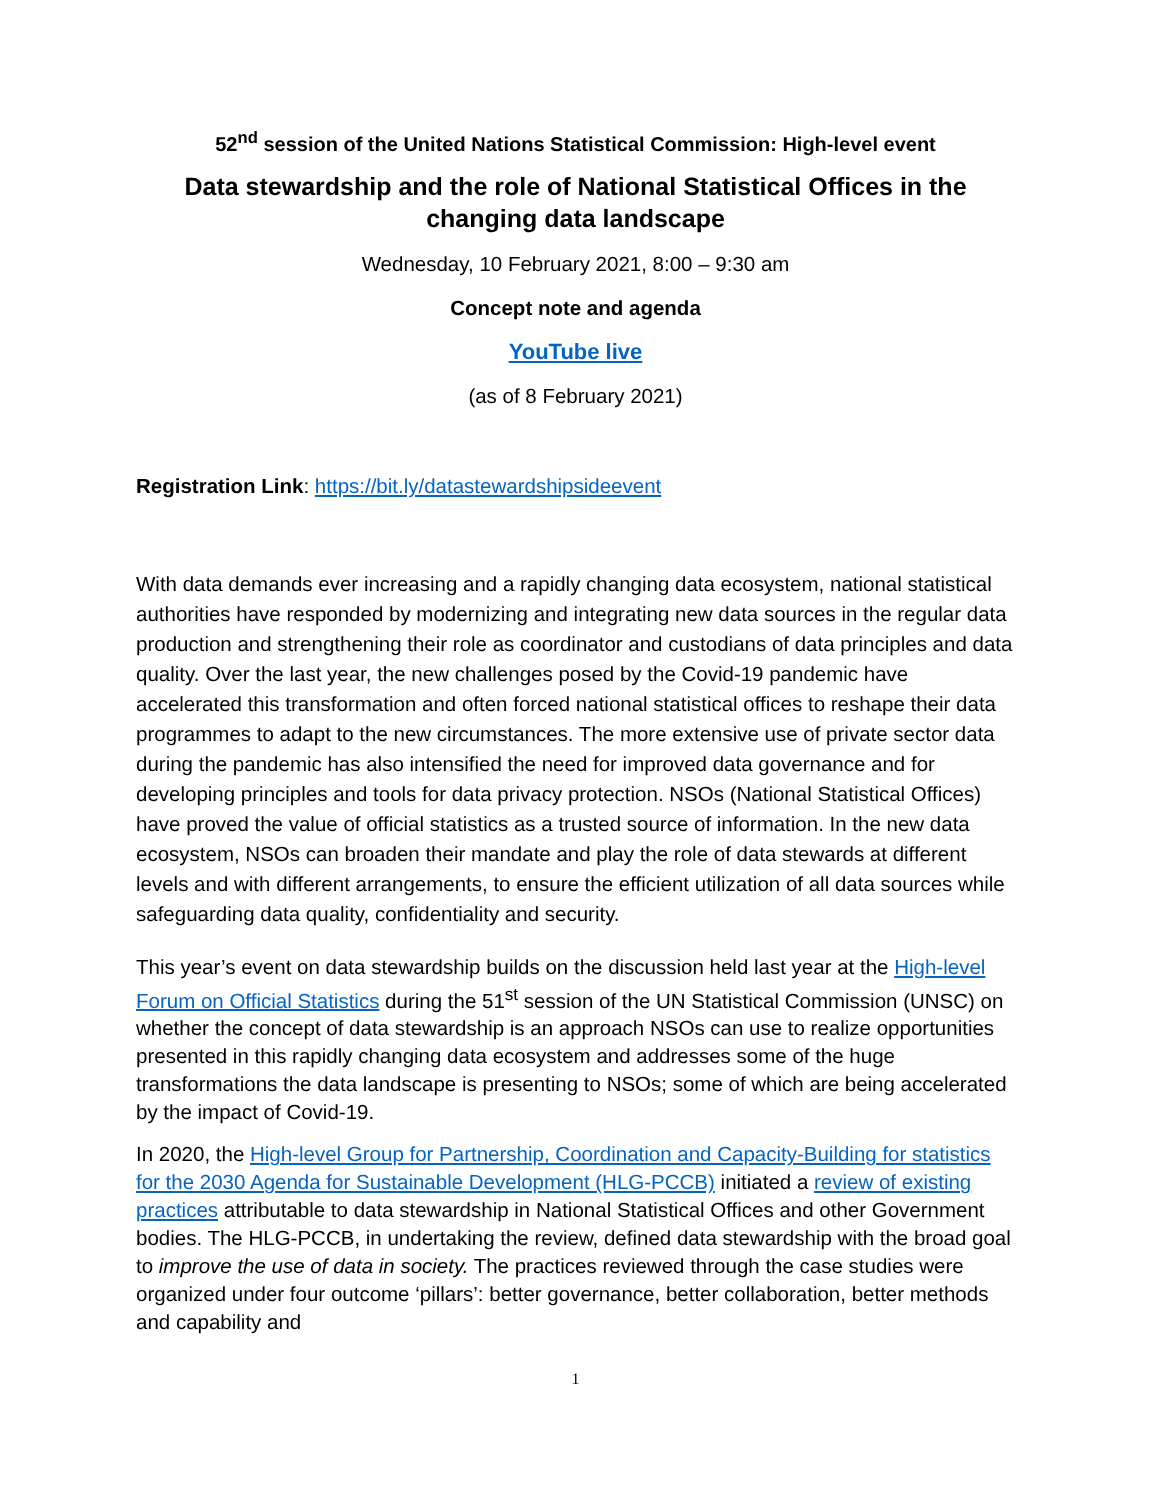52<sup>nd</sup> session of the United Nations Statistical Commission: High-level event
Data stewardship and the role of National Statistical Offices in the changing data landscape
Wednesday, 10 February 2021, 8:00 – 9:30 am
Concept note and agenda
YouTube live
(as of 8 February 2021)
Registration Link: https://bit.ly/datastewardshipsideevent
With data demands ever increasing and a rapidly changing data ecosystem, national statistical authorities have responded by modernizing and integrating new data sources in the regular data production and strengthening their role as coordinator and custodians of data principles and data quality. Over the last year, the new challenges posed by the Covid-19 pandemic have accelerated this transformation and often forced national statistical offices to reshape their data programmes to adapt to the new circumstances. The more extensive use of private sector data during the pandemic has also intensified the need for improved data governance and for developing principles and tools for data privacy protection. NSOs (National Statistical Offices) have proved the value of official statistics as a trusted source of information. In the new data ecosystem, NSOs can broaden their mandate and play the role of data stewards at different levels and with different arrangements, to ensure the efficient utilization of all data sources while safeguarding data quality, confidentiality and security.
This year’s event on data stewardship builds on the discussion held last year at the High-level Forum on Official Statistics during the 51<sup>st</sup> session of the UN Statistical Commission (UNSC) on whether the concept of data stewardship is an approach NSOs can use to realize opportunities presented in this rapidly changing data ecosystem and addresses some of the huge transformations the data landscape is presenting to NSOs; some of which are being accelerated by the impact of Covid-19.
In 2020, the High-level Group for Partnership, Coordination and Capacity-Building for statistics for the 2030 Agenda for Sustainable Development (HLG-PCCB) initiated a review of existing practices attributable to data stewardship in National Statistical Offices and other Government bodies. The HLG-PCCB, in undertaking the review, defined data stewardship with the broad goal to improve the use of data in society. The practices reviewed through the case studies were organized under four outcome ‘pillars’: better governance, better collaboration, better methods and capability and
1